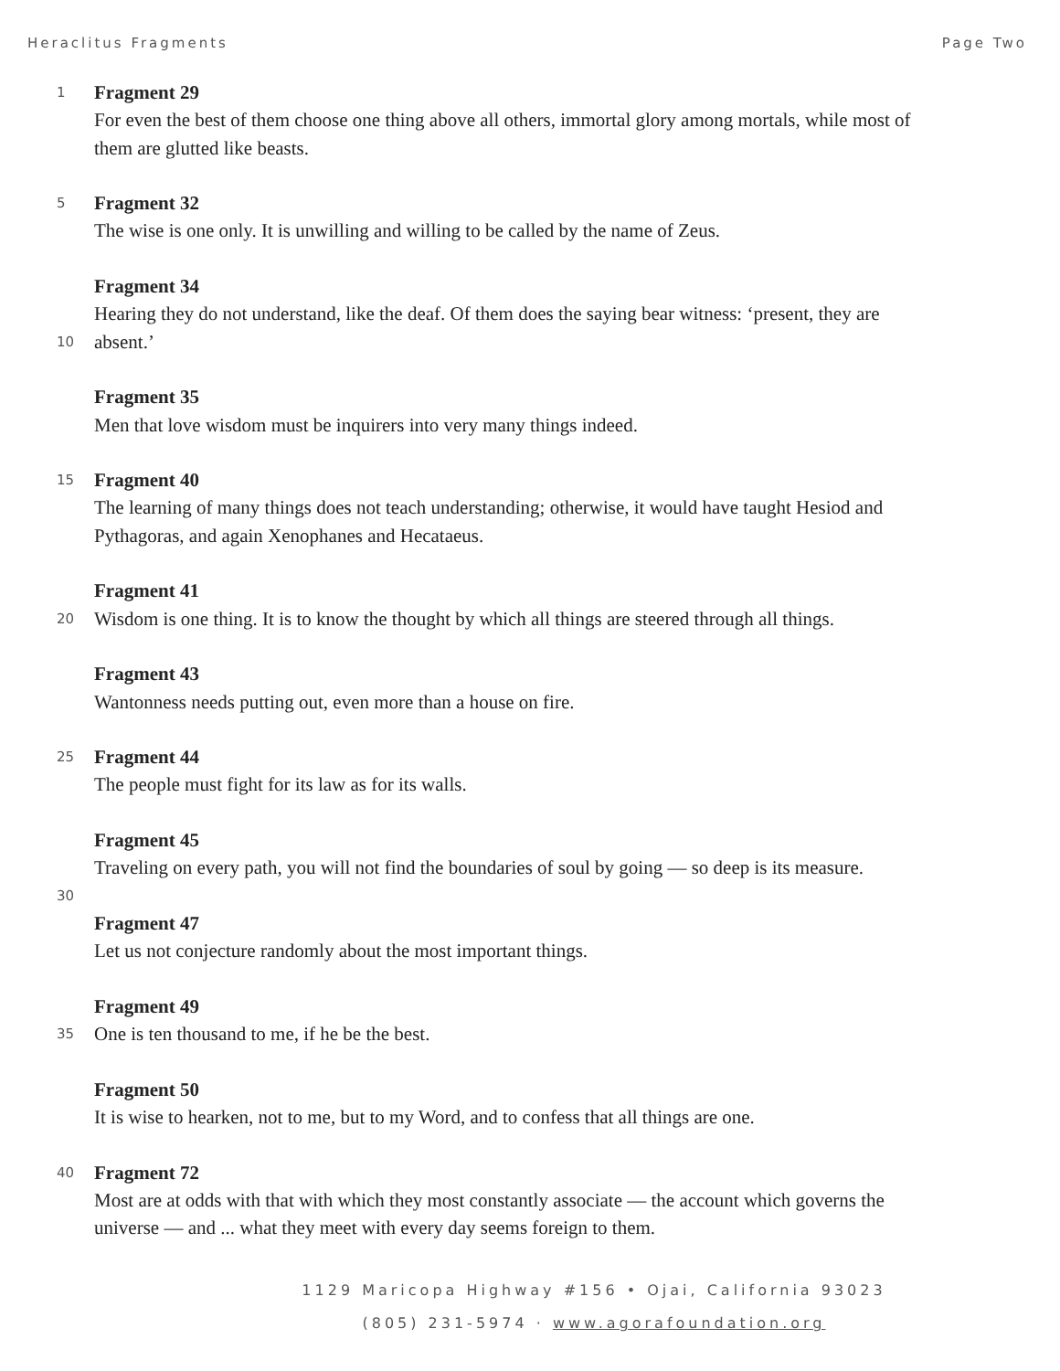Heraclitus Fragments Page Two
1
Fragment 29
For even the best of them choose one thing above all others, immortal glory among mortals, while most of
them are glutted like beasts.
5
Fragment 32
The wise is one only. It is unwilling and willing to be called by the name of Zeus.
Fragment 34
Hearing they do not understand, like the deaf. Of them does the saying bear witness: ‘present, they are
10
absent.’
Fragment 35
Men that love wisdom must be inquirers into very many things indeed.
15
Fragment 40
The learning of many things does not teach understanding; otherwise, it would have taught Hesiod and
Pythagoras, and again Xenophanes and Hecataeus.
Fragment 41
20
Wisdom is one thing. It is to know the thought by which all things are steered through all things.
Fragment 43
Wantonness needs putting out, even more than a house on fire.
25
Fragment 44
The people must fight for its law as for its walls.
Fragment 45
Traveling on every path, you will not find the boundaries of soul by going — so deep is its measure.
30
Fragment 47
Let us not conjecture randomly about the most important things.
Fragment 49
35
One is ten thousand to me, if he be the best.
Fragment 50
It is wise to hearken, not to me, but to my Word, and to confess that all things are one.
40
Fragment 72
Most are at odds with that with which they most constantly associate — the account which governs the
universe — and ... what they meet with every day seems foreign to them.
1129 Maricopa Highway #156 • Ojai, California 93023
(805) 231-5974 · www.agorafoundation.org